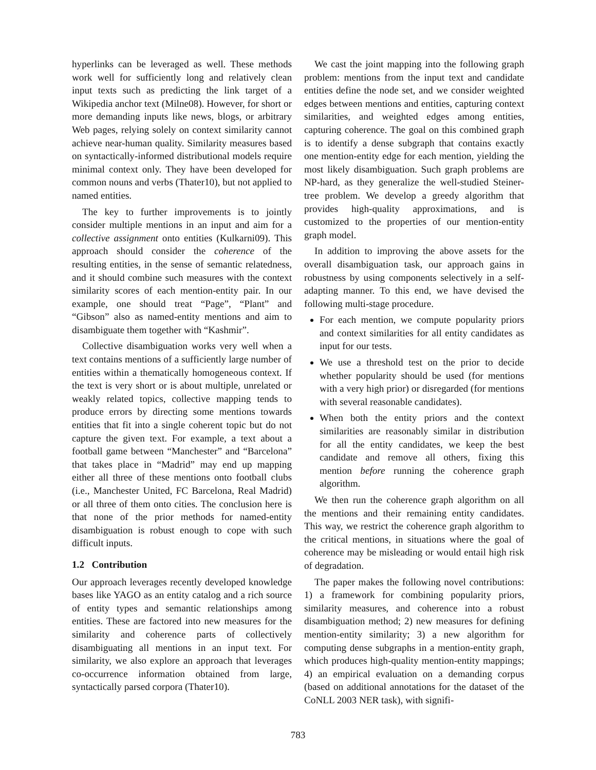hyperlinks can be leveraged as well. These methods work well for sufficiently long and relatively clean input texts such as predicting the link target of a Wikipedia anchor text (Milne08). However, for short or more demanding inputs like news, blogs, or arbitrary Web pages, relying solely on context similarity cannot achieve near-human quality. Similarity measures based on syntactically-informed distributional models require minimal context only. They have been developed for common nouns and verbs (Thater10), but not applied to named entities.
The key to further improvements is to jointly consider multiple mentions in an input and aim for a collective assignment onto entities (Kulkarni09). This approach should consider the coherence of the resulting entities, in the sense of semantic relatedness, and it should combine such measures with the context similarity scores of each mention-entity pair. In our example, one should treat “Page”, “Plant” and “Gibson” also as named-entity mentions and aim to disambiguate them together with “Kashmir”.
Collective disambiguation works very well when a text contains mentions of a sufficiently large number of entities within a thematically homogeneous context. If the text is very short or is about multiple, unrelated or weakly related topics, collective mapping tends to produce errors by directing some mentions towards entities that fit into a single coherent topic but do not capture the given text. For example, a text about a football game between “Manchester” and “Barcelona” that takes place in “Madrid” may end up mapping either all three of these mentions onto football clubs (i.e., Manchester United, FC Barcelona, Real Madrid) or all three of them onto cities. The conclusion here is that none of the prior methods for named-entity disambiguation is robust enough to cope with such difficult inputs.
1.2 Contribution
Our approach leverages recently developed knowledge bases like YAGO as an entity catalog and a rich source of entity types and semantic relationships among entities. These are factored into new measures for the similarity and coherence parts of collectively disambiguating all mentions in an input text. For similarity, we also explore an approach that leverages co-occurrence information obtained from large, syntactically parsed corpora (Thater10).
We cast the joint mapping into the following graph problem: mentions from the input text and candidate entities define the node set, and we consider weighted edges between mentions and entities, capturing context similarities, and weighted edges among entities, capturing coherence. The goal on this combined graph is to identify a dense subgraph that contains exactly one mention-entity edge for each mention, yielding the most likely disambiguation. Such graph problems are NP-hard, as they generalize the well-studied Steiner-tree problem. We develop a greedy algorithm that provides high-quality approximations, and is customized to the properties of our mention-entity graph model.
In addition to improving the above assets for the overall disambiguation task, our approach gains in robustness by using components selectively in a self-adapting manner. To this end, we have devised the following multi-stage procedure.
For each mention, we compute popularity priors and context similarities for all entity candidates as input for our tests.
We use a threshold test on the prior to decide whether popularity should be used (for mentions with a very high prior) or disregarded (for mentions with several reasonable candidates).
When both the entity priors and the context similarities are reasonably similar in distribution for all the entity candidates, we keep the best candidate and remove all others, fixing this mention before running the coherence graph algorithm.
We then run the coherence graph algorithm on all the mentions and their remaining entity candidates. This way, we restrict the coherence graph algorithm to the critical mentions, in situations where the goal of coherence may be misleading or would entail high risk of degradation.
The paper makes the following novel contributions: 1) a framework for combining popularity priors, similarity measures, and coherence into a robust disambiguation method; 2) new measures for defining mention-entity similarity; 3) a new algorithm for computing dense subgraphs in a mention-entity graph, which produces high-quality mention-entity mappings; 4) an empirical evaluation on a demanding corpus (based on additional annotations for the dataset of the CoNLL 2003 NER task), with signifi-
783